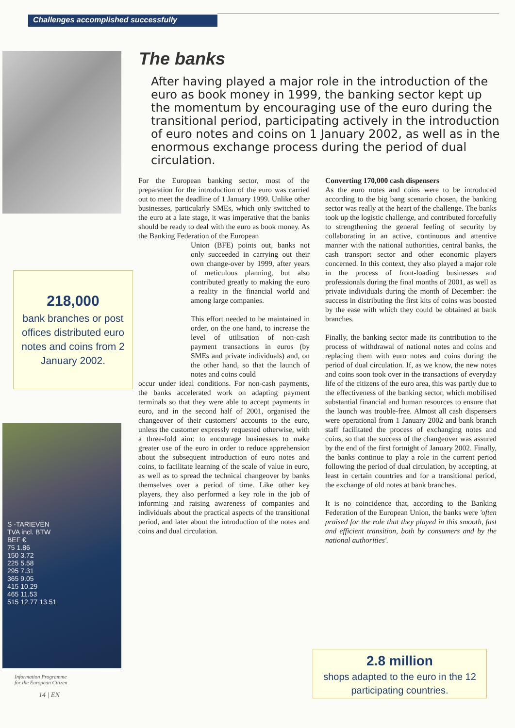Challenges accomplished successfully
218,000
bank branches or post offices distributed euro notes and coins from 2 January 2002.
S -TARIEVEN
TVA incl. BTW
BEF €
75 1.86
150 3.72
225 5.58
295 7.31
365 9.05
415 10.29
465 11.53
515 12.77 13.51
Information Programme
for the European Citizen
14 | EN
The banks
After having played a major role in the introduction of the euro as book money in 1999, the banking sector kept up the momentum by encouraging use of the euro during the transitional period, participating actively in the introduction of euro notes and coins on 1 January 2002, as well as in the enormous exchange process during the period of dual circulation.
For the European banking sector, most of the preparation for the introduction of the euro was carried out to meet the deadline of 1 January 1999. Unlike other businesses, particularly SMEs, which only switched to the euro at a late stage, it was imperative that the banks should be ready to deal with the euro as book money. As the Banking Federation of the European
Union (BFE) points out, banks not only succeeded in carrying out their own change-over by 1999, after years of meticulous planning, but also contributed greatly to making the euro a reality in the financial world and among large companies.
This effort needed to be maintained in order, on the one hand, to increase the level of utilisation of non-cash payment transactions in euros (by SMEs and private individuals) and, on the other hand, so that the launch of notes and coins could
occur under ideal conditions. For non-cash payments, the banks accelerated work on adapting payment terminals so that they were able to accept payments in euro, and in the second half of 2001, organised the changeover of their customers' accounts to the euro, unless the customer expressly requested otherwise, with a three-fold aim: to encourage businesses to make greater use of the euro in order to reduce apprehension about the subsequent introduction of euro notes and coins, to facilitate learning of the scale of value in euro, as well as to spread the technical changeover by banks themselves over a period of time. Like other key players, they also performed a key role in the job of informing and raising awareness of companies and individuals about the practical aspects of the transitional period, and later about the introduction of the notes and coins and dual circulation.
Converting 170,000 cash dispensers
As the euro notes and coins were to be introduced according to the big bang scenario chosen, the banking sector was really at the heart of the challenge. The banks took up the logistic challenge, and contributed forcefully to strengthening the general feeling of security by collaborating in an active, continuous and attentive manner with the national authorities, central banks, the cash transport sector and other economic players concerned. In this context, they also played a major role in the process of front-loading businesses and professionals during the final months of 2001, as well as private individuals during the month of December: the success in distributing the first kits of coins was boosted by the ease with which they could be obtained at bank branches.
Finally, the banking sector made its contribution to the process of withdrawal of national notes and coins and replacing them with euro notes and coins during the period of dual circulation. If, as we know, the new notes and coins soon took over in the transactions of everyday life of the citizens of the euro area, this was partly due to the effectiveness of the banking sector, which mobilised substantial financial and human resources to ensure that the launch was trouble-free. Almost all cash dispensers were operational from 1 January 2002 and bank branch staff facilitated the process of exchanging notes and coins, so that the success of the changeover was assured by the end of the first fortnight of January 2002. Finally, the banks continue to play a role in the current period following the period of dual circulation, by accepting, at least in certain countries and for a transitional period, the exchange of old notes at bank branches.
It is no coincidence that, according to the Banking Federation of the European Union, the banks were 'often praised for the role that they played in this smooth, fast and efficient transition, both by consumers and by the national authorities'.
2.8 million
shops adapted to the euro in the 12 participating countries.